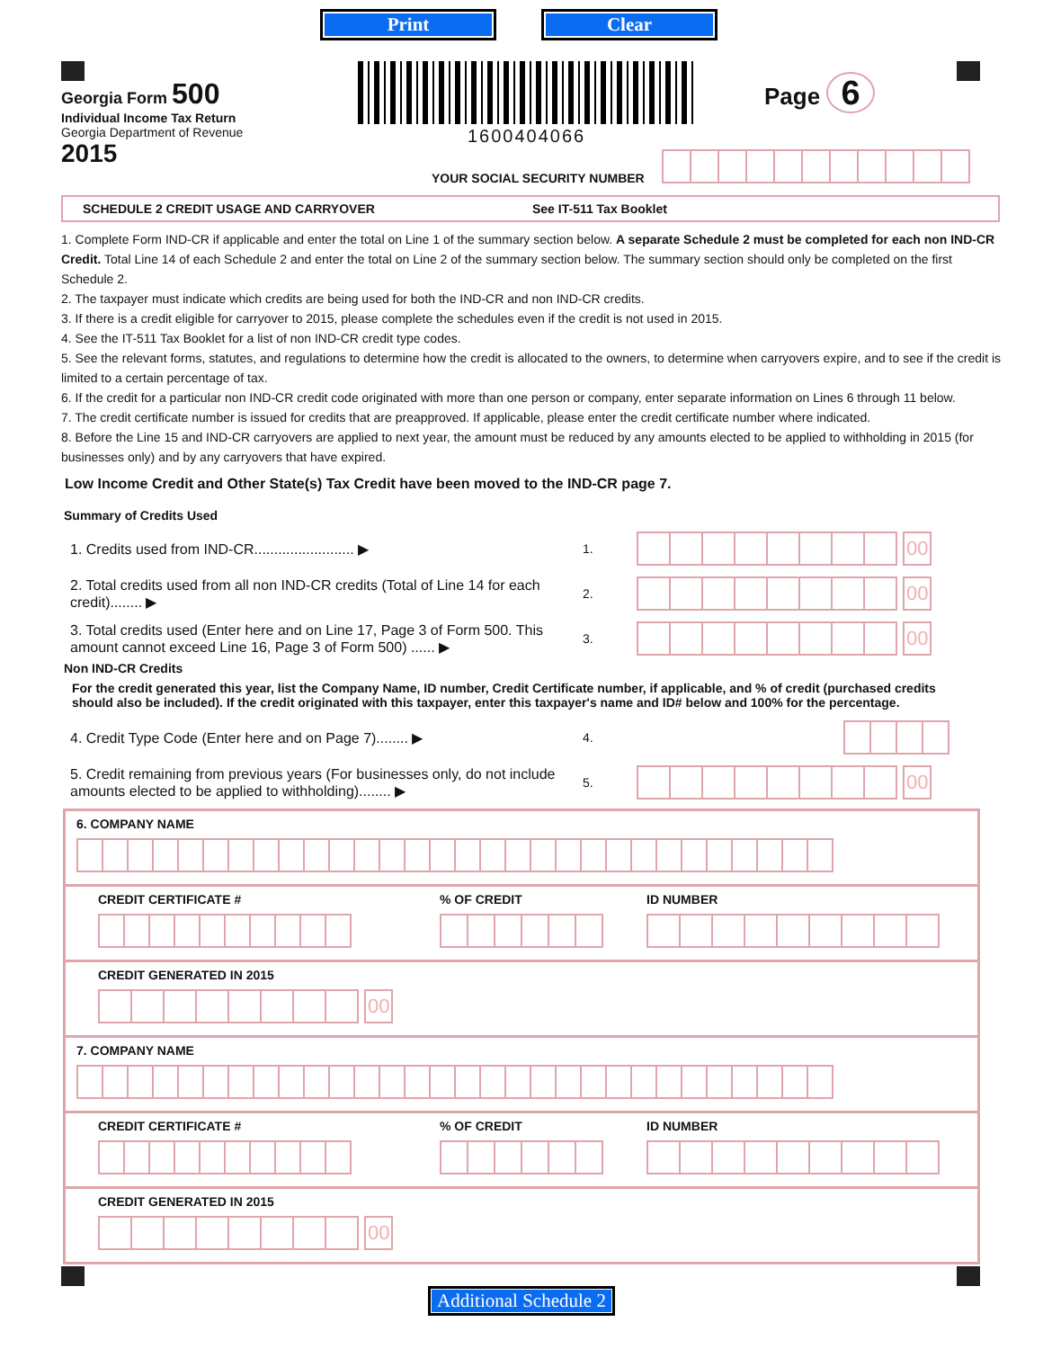Print Clear
Georgia Form 500
Individual Income Tax Return
Georgia Department of Revenue
2015
1600404066
Page 6
YOUR SOCIAL SECURITY NUMBER
SCHEDULE 2 CREDIT USAGE AND CARRYOVER See IT-511 Tax Booklet
1. Complete Form IND-CR if applicable and enter the total on Line 1 of the summary section below. A separate Schedule 2 must be completed for each non IND-CR Credit. Total Line 14 of each Schedule 2 and enter the total on Line 2 of the summary section below. The summary section should only be completed on the first Schedule 2.
2. The taxpayer must indicate which credits are being used for both the IND-CR and non IND-CR credits.
3. If there is a credit eligible for carryover to 2015, please complete the schedules even if the credit is not used in 2015.
4. See the IT-511 Tax Booklet for a list of non IND-CR credit type codes.
5. See the relevant forms, statutes, and regulations to determine how the credit is allocated to the owners, to determine when carryovers expire, and to see if the credit is limited to a certain percentage of tax.
6. If the credit for a particular non IND-CR credit code originated with more than one person or company, enter separate information on Lines 6 through 11 below.
7. The credit certificate number is issued for credits that are preapproved. If applicable, please enter the credit certificate number where indicated.
8. Before the Line 15 and IND-CR carryovers are applied to next year, the amount must be reduced by any amounts elected to be applied to withholding in 2015 (for businesses only) and by any carryovers that have expired.
Low Income Credit and Other State(s) Tax Credit have been moved to the IND-CR page 7.
Summary of Credits Used
1. Credits used from IND-CR......................... ▶ 1. 00
2. Total credits used from all non IND-CR credits (Total of Line 14 for each credit)........ ▶ 2. 00
3. Total credits used (Enter here and on Line 17, Page 3 of Form 500. This amount cannot exceed Line 16, Page 3 of Form 500) ...... ▶ 3. 00
Non IND-CR Credits
For the credit generated this year, list the Company Name, ID number, Credit Certificate number, if applicable, and % of credit (purchased credits should also be included). If the credit originated with this taxpayer, enter this taxpayer's name and ID# below and 100% for the percentage.
4. Credit Type Code (Enter here and on Page 7)........ ▶ 4.
5. Credit remaining from previous years (For businesses only, do not include amounts elected to be applied to withholding)........ ▶ 5. 00
6. COMPANY NAME
CREDIT CERTIFICATE # % OF CREDIT ID NUMBER
CREDIT GENERATED IN 2015
00
7. COMPANY NAME
CREDIT CERTIFICATE # % OF CREDIT ID NUMBER
CREDIT GENERATED IN 2015
00
Additional Schedule 2